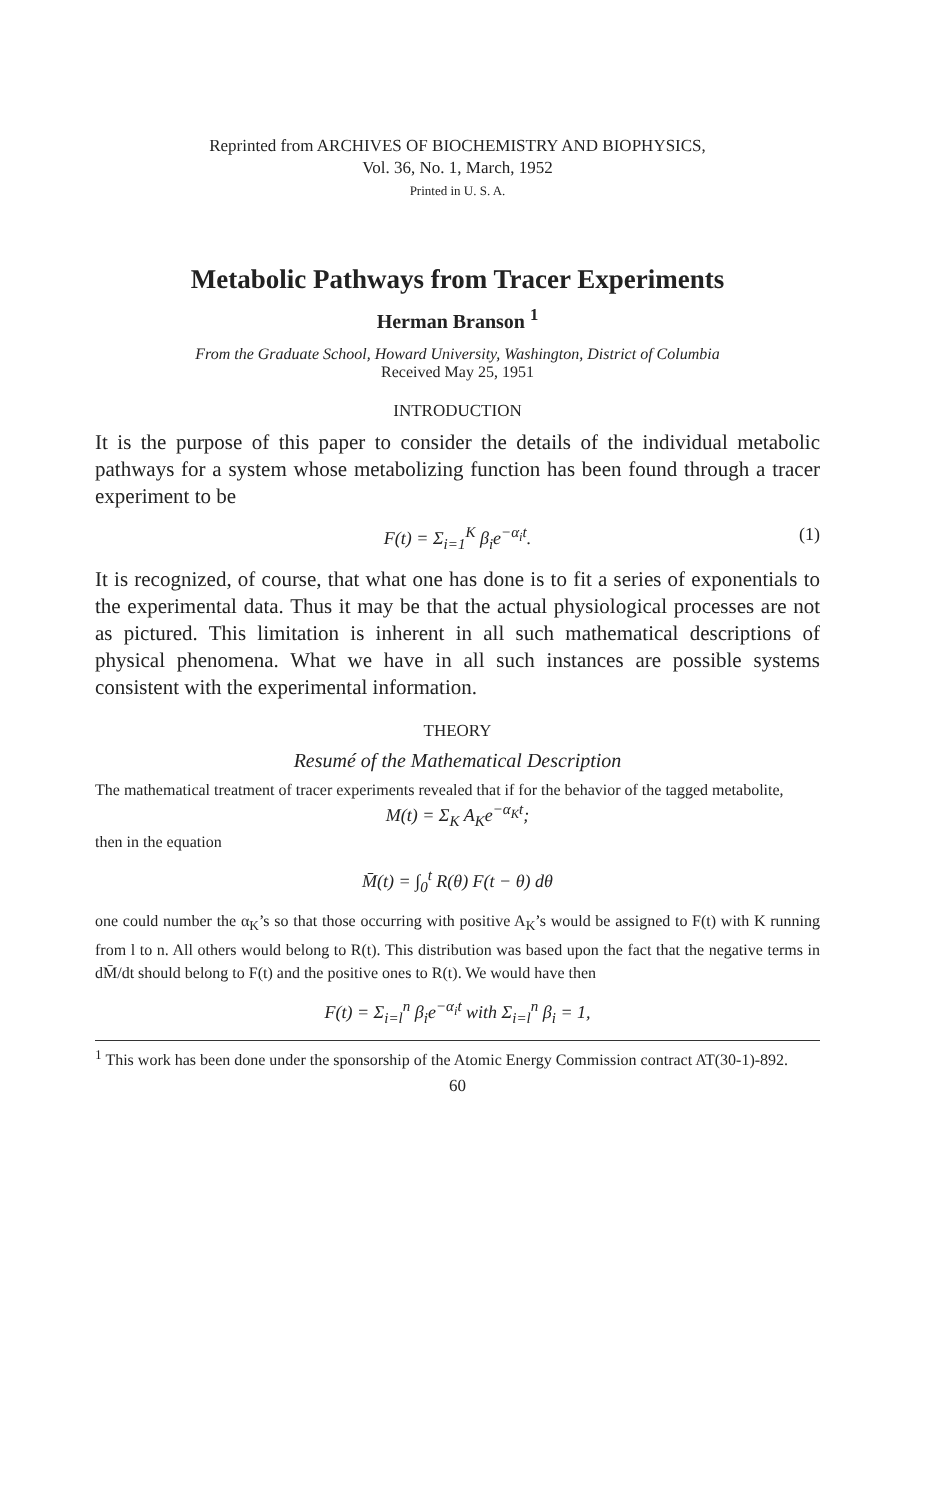Reprinted from ARCHIVES OF BIOCHEMISTRY AND BIOPHYSICS,
Vol. 36, No. 1, March, 1952
Printed in U. S. A.
Metabolic Pathways from Tracer Experiments
Herman Branson <sup>1</sup>
From the Graduate School, Howard University, Washington, District of Columbia
Received May 25, 1951
INTRODUCTION
It is the purpose of this paper to consider the details of the individual metabolic pathways for a system whose metabolizing function has been found through a tracer experiment to be
F(t) = Σ<sub>i=1</sub><sup>K</sup> β<sub>i</sub>e<sup>−α<sub>i</sub>t</sup>. (1)
It is recognized, of course, that what one has done is to fit a series of exponentials to the experimental data. Thus it may be that the actual physiological processes are not as pictured. This limitation is inherent in all such mathematical descriptions of physical phenomena. What we have in all such instances are possible systems consistent with the experimental information.
THEORY
Resumé of the Mathematical Description
The mathematical treatment of tracer experiments revealed that if for the behavior of the tagged metabolite,
M(t) = Σ<sub>K</sub> A<sub>K</sub>e<sup>−α<sub>K</sub>t</sup>;
then in the equation
M̄(t) = ∫<sub>0</sub><sup>t</sup> R(θ) F(t − θ) dθ
one could number the α<sub>K</sub>’s so that those occurring with positive A<sub>K</sub>’s would be assigned to F(t) with K running from l to n. All others would belong to R(t). This distribution was based upon the fact that the negative terms in dM̄/dt should belong to F(t) and the positive ones to R(t). We would have then
F(t) = Σ<sub>i=l</sub><sup>n</sup> β<sub>i</sub>e<sup>−α<sub>i</sub>t</sup> with Σ<sub>i=l</sub><sup>n</sup> β<sub>i</sub> = 1,
<sup>1</sup> This work has been done under the sponsorship of the Atomic Energy Commission contract AT(30-1)-892.
60